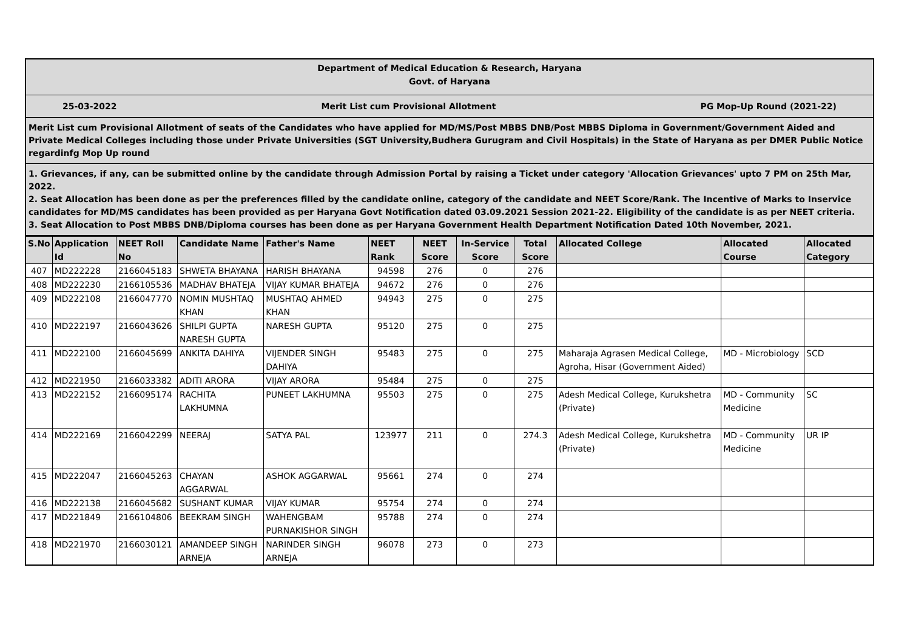Department of Medical Education & Research, Haryana
Govt. of Haryana
25-03-2022 Merit List cum Provisional Allotment PG Mop-Up Round (2021-22)
Merit List cum Provisional Allotment of seats of the Candidates who have applied for MD/MS/Post MBBS DNB/Post MBBS Diploma in Government/Government Aided and Private Medical Colleges including those under Private Universities (SGT University,Budhera Gurugram and Civil Hospitals) in the State of Haryana as per DMER Public Notice regardinfg Mop Up round
1. Grievances, if any, can be submitted online by the candidate through Admission Portal by raising a Ticket under category 'Allocation Grievances' upto 7 PM on 25th Mar, 2022.
2. Seat Allocation has been done as per the preferences filled by the candidate online, category of the candidate and NEET Score/Rank. The Incentive of Marks to Inservice candidates for MD/MS candidates has been provided as per Haryana Govt Notification dated 03.09.2021 Session 2021-22. Eligibility of the candidate is as per NEET criteria.
3. Seat Allocation to Post MBBS DNB/Diploma courses has been done as per Haryana Government Health Department Notification Dated 10th November, 2021.
| S.No | Application Id | NEET Roll No | Candidate Name | Father's Name | NEET Rank | NEET Score | In-Service Score | Total Score | Allocated College | Allocated Course | Allocated Category |
| --- | --- | --- | --- | --- | --- | --- | --- | --- | --- | --- | --- |
| 407 | MD222228 | 2166045183 | SHWETA BHAYANA | HARISH BHAYANA | 94598 | 276 | 0 | 276 | | | |
| 408 | MD222230 | 2166105536 | MADHAV BHATEJA | VIJAY KUMAR BHATEJA | 94672 | 276 | 0 | 276 | | | |
| 409 | MD222108 | 2166047770 | NOMIN MUSHTAQ KHAN | MUSHTAQ AHMED KHAN | 94943 | 275 | 0 | 275 | | | |
| 410 | MD222197 | 2166043626 | SHILPI GUPTA NARESH GUPTA | NARESH GUPTA | 95120 | 275 | 0 | 275 | | | |
| 411 | MD222100 | 2166045699 | ANKITA DAHIYA | VIJENDER SINGH DAHIYA | 95483 | 275 | 0 | 275 | Maharaja Agrasen Medical College, Agroha, Hisar (Government Aided) | MD - Microbiology | SCD |
| 412 | MD221950 | 2166033382 | ADITI ARORA | VIJAY ARORA | 95484 | 275 | 0 | 275 | | | |
| 413 | MD222152 | 2166095174 | RACHITA LAKHUMNA | PUNEET LAKHUMNA | 95503 | 275 | 0 | 275 | Adesh Medical College, Kurukshetra (Private) | MD - Community Medicine | SC |
| 414 | MD222169 | 2166042299 | NEERAJ | SATYA PAL | 123977 | 211 | 0 | 274.3 | Adesh Medical College, Kurukshetra (Private) | MD - Community Medicine | UR IP |
| 415 | MD222047 | 2166045263 | CHAYAN AGGARWAL | ASHOK AGGARWAL | 95661 | 274 | 0 | 274 | | | |
| 416 | MD222138 | 2166045682 | SUSHANT KUMAR | VIJAY KUMAR | 95754 | 274 | 0 | 274 | | | |
| 417 | MD221849 | 2166104806 | BEEKRAM SINGH | WAHENGBAM PURNAKISHOR SINGH | 95788 | 274 | 0 | 274 | | | |
| 418 | MD221970 | 2166030121 | AMANDEEP SINGH ARNEJA | NARINDER SINGH ARNEJA | 96078 | 273 | 0 | 273 | | | |